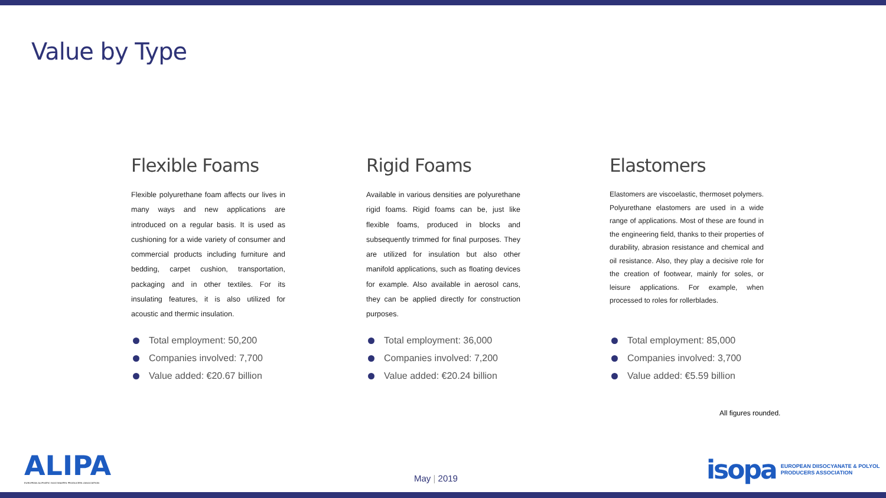Value by Type
Flexible Foams
Flexible polyurethane foam affects our lives in many ways and new applications are introduced on a regular basis. It is used as cushioning for a wide variety of consumer and commercial products including furniture and bedding, carpet cushion, transportation, packaging and in other textiles. For its insulating features, it is also utilized for acoustic and thermic insulation.
Total employment: 50,200
Companies involved: 7,700
Value added: €20.67 billion
Rigid Foams
Available in various densities are polyurethane rigid foams. Rigid foams can be, just like flexible foams, produced in blocks and subsequently trimmed for final purposes. They are utilized for insulation but also other manifold applications, such as floating devices for example. Also available in aerosol cans, they can be applied directly for construction purposes.
Total employment: 36,000
Companies involved: 7,200
Value added: €20.24 billion
Elastomers
Elastomers are viscoelastic, thermoset polymers. Polyurethane elastomers are used in a wide range of applications. Most of these are found in the engineering field, thanks to their properties of durability, abrasion resistance and chemical and oil resistance. Also, they play a decisive role for the creation of footwear, mainly for soles, or leisure applications. For example, when processed to roles for rollerblades.
Total employment: 85,000
Companies involved: 3,700
Value added: €5.59 billion
All figures rounded.
ALIPA
EUROPEAN ALIPHATIC ISOCYANATES PRODUCERS ASSOCIATION
May | 2019
isopa EUROPEAN DIISOCYANATE & POLYOL
PRODUCERS ASSOCIATION